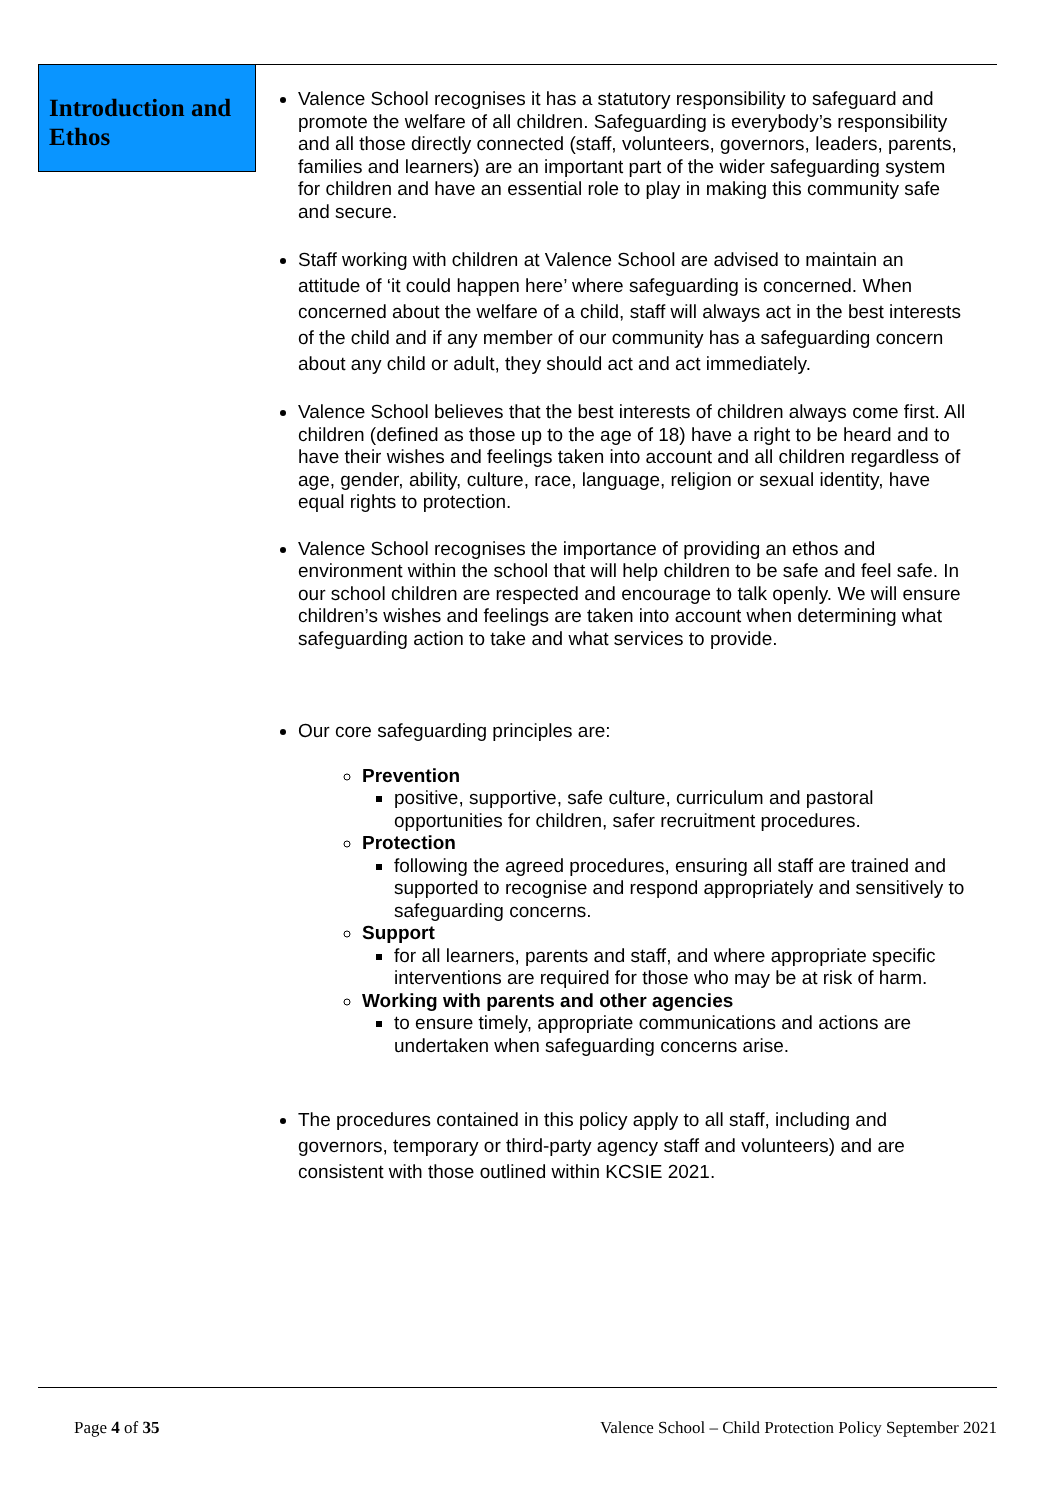Introduction and Ethos
Valence School recognises it has a statutory responsibility to safeguard and promote the welfare of all children. Safeguarding is everybody’s responsibility and all those directly connected (staff, volunteers, governors, leaders, parents, families and learners) are an important part of the wider safeguarding system for children and have an essential role to play in making this community safe and secure.
Staff working with children at Valence School are advised to maintain an attitude of ‘it could happen here’ where safeguarding is concerned. When concerned about the welfare of a child, staff will always act in the best interests of the child and if any member of our community has a safeguarding concern about any child or adult, they should act and act immediately.
Valence School believes that the best interests of children always come first. All children (defined as those up to the age of 18) have a right to be heard and to have their wishes and feelings taken into account and all children regardless of age, gender, ability, culture, race, language, religion or sexual identity, have equal rights to protection.
Valence School recognises the importance of providing an ethos and environment within the school that will help children to be safe and feel safe. In our school children are respected and encourage to talk openly. We will ensure children’s wishes and feelings are taken into account when determining what safeguarding action to take and what services to provide.
Our core safeguarding principles are:
Prevention
positive, supportive, safe culture, curriculum and pastoral opportunities for children, safer recruitment procedures.
Protection
following the agreed procedures, ensuring all staff are trained and supported to recognise and respond appropriately and sensitively to safeguarding concerns.
Support
for all learners, parents and staff, and where appropriate specific interventions are required for those who may be at risk of harm.
Working with parents and other agencies
to ensure timely, appropriate communications and actions are undertaken when safeguarding concerns arise.
The procedures contained in this policy apply to all staff, including and governors, temporary or third-party agency staff and volunteers) and are consistent with those outlined within KCSIE 2021.
Page 4 of 35 Valence School – Child Protection Policy September 2021